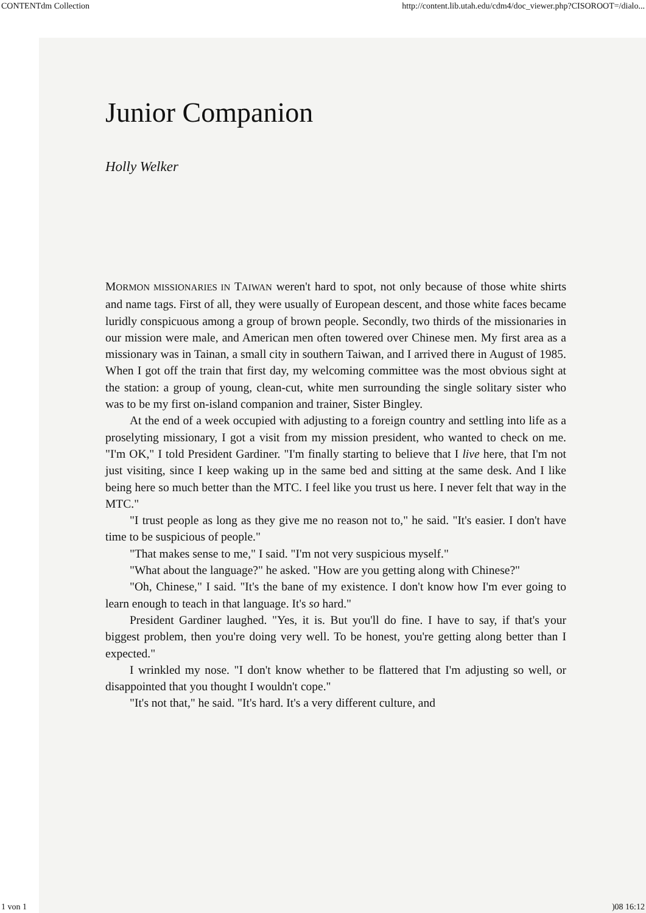CONTENTdm Collection http://content.lib.utah.edu/cdm4/doc_viewer.php?CISOROOT=/dialo...
Junior Companion
Holly Welker
MORMON MISSIONARIES IN TAIWAN weren't hard to spot, not only because of those white shirts and name tags. First of all, they were usually of European descent, and those white faces became luridly conspicuous among a group of brown people. Secondly, two thirds of the missionaries in our mission were male, and American men often towered over Chinese men. My first area as a missionary was in Tainan, a small city in southern Taiwan, and I arrived there in August of 1985. When I got off the train that first day, my welcoming committee was the most obvious sight at the station: a group of young, clean-cut, white men surrounding the single solitary sister who was to be my first on-island companion and trainer, Sister Bingley.
At the end of a week occupied with adjusting to a foreign country and settling into life as a proselyting missionary, I got a visit from my mission president, who wanted to check on me. "I'm OK," I told President Gardiner. "I'm finally starting to believe that I live here, that I'm not just visiting, since I keep waking up in the same bed and sitting at the same desk. And I like being here so much better than the MTC. I feel like you trust us here. I never felt that way in the MTC."
"I trust people as long as they give me no reason not to," he said. "It's easier. I don't have time to be suspicious of people."
"That makes sense to me," I said. "I'm not very suspicious myself."
"What about the language?" he asked. "How are you getting along with Chinese?"
"Oh, Chinese," I said. "It's the bane of my existence. I don't know how I'm ever going to learn enough to teach in that language. It's so hard."
President Gardiner laughed. "Yes, it is. But you'll do fine. I have to say, if that's your biggest problem, then you're doing very well. To be honest, you're getting along better than I expected."
I wrinkled my nose. "I don't know whether to be flattered that I'm adjusting so well, or disappointed that you thought I wouldn't cope."
"It's not that," he said. "It's hard. It's a very different culture, and
1 von 1)08 16:12